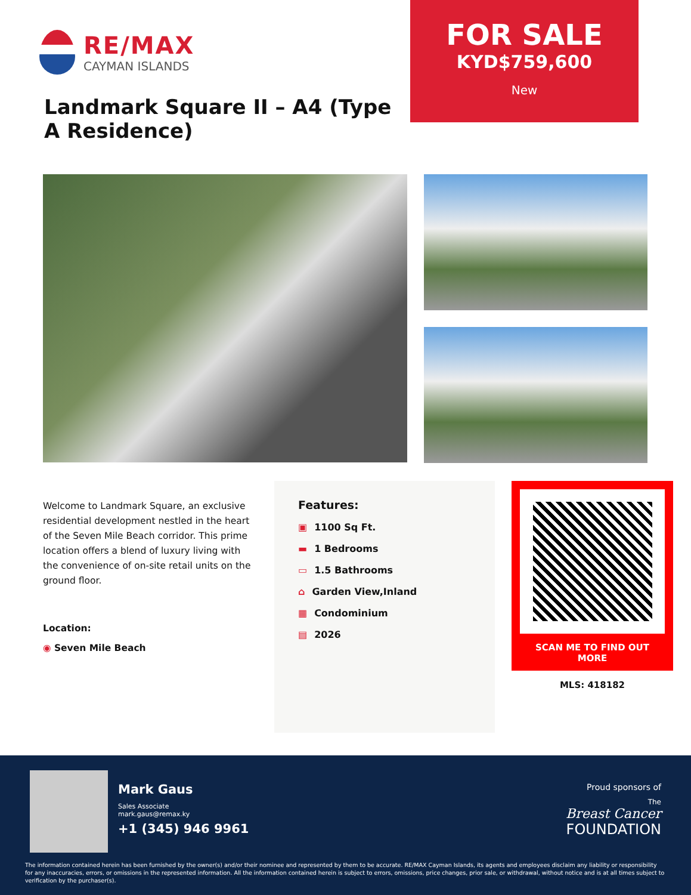RE/MAX
CAYMAN ISLANDS
Landmark Square II – A4 (Type A Residence)
FOR SALE
KYD$759,600
New
Welcome to Landmark Square, an exclusive residential development nestled in the heart of the Seven Mile Beach corridor. This prime location offers a blend of luxury living with the convenience of on-site retail units on the ground floor.
Location:
◉ Seven Mile Beach
Features:
▣ 1100 Sq Ft.
▬ 1 Bedrooms
▭ 1.5 Bathrooms
⌂ Garden View,Inland
▦ Condominium
▤ 2026
SCAN ME TO FIND OUT MORE
MLS: 418182
Mark Gaus
Sales Associate
mark.gaus@remax.ky
+1 (345) 946 9961
Proud sponsors of
The
Breast Cancer
FOUNDATION
The information contained herein has been furnished by the owner(s) and/or their nominee and represented by them to be accurate. RE/MAX Cayman Islands, its agents and employees disclaim any liability or responsibility for any inaccuracies, errors, or omissions in the represented information. All the information contained herein is subject to errors, omissions, price changes, prior sale, or withdrawal, without notice and is at all times subject to verification by the purchaser(s).